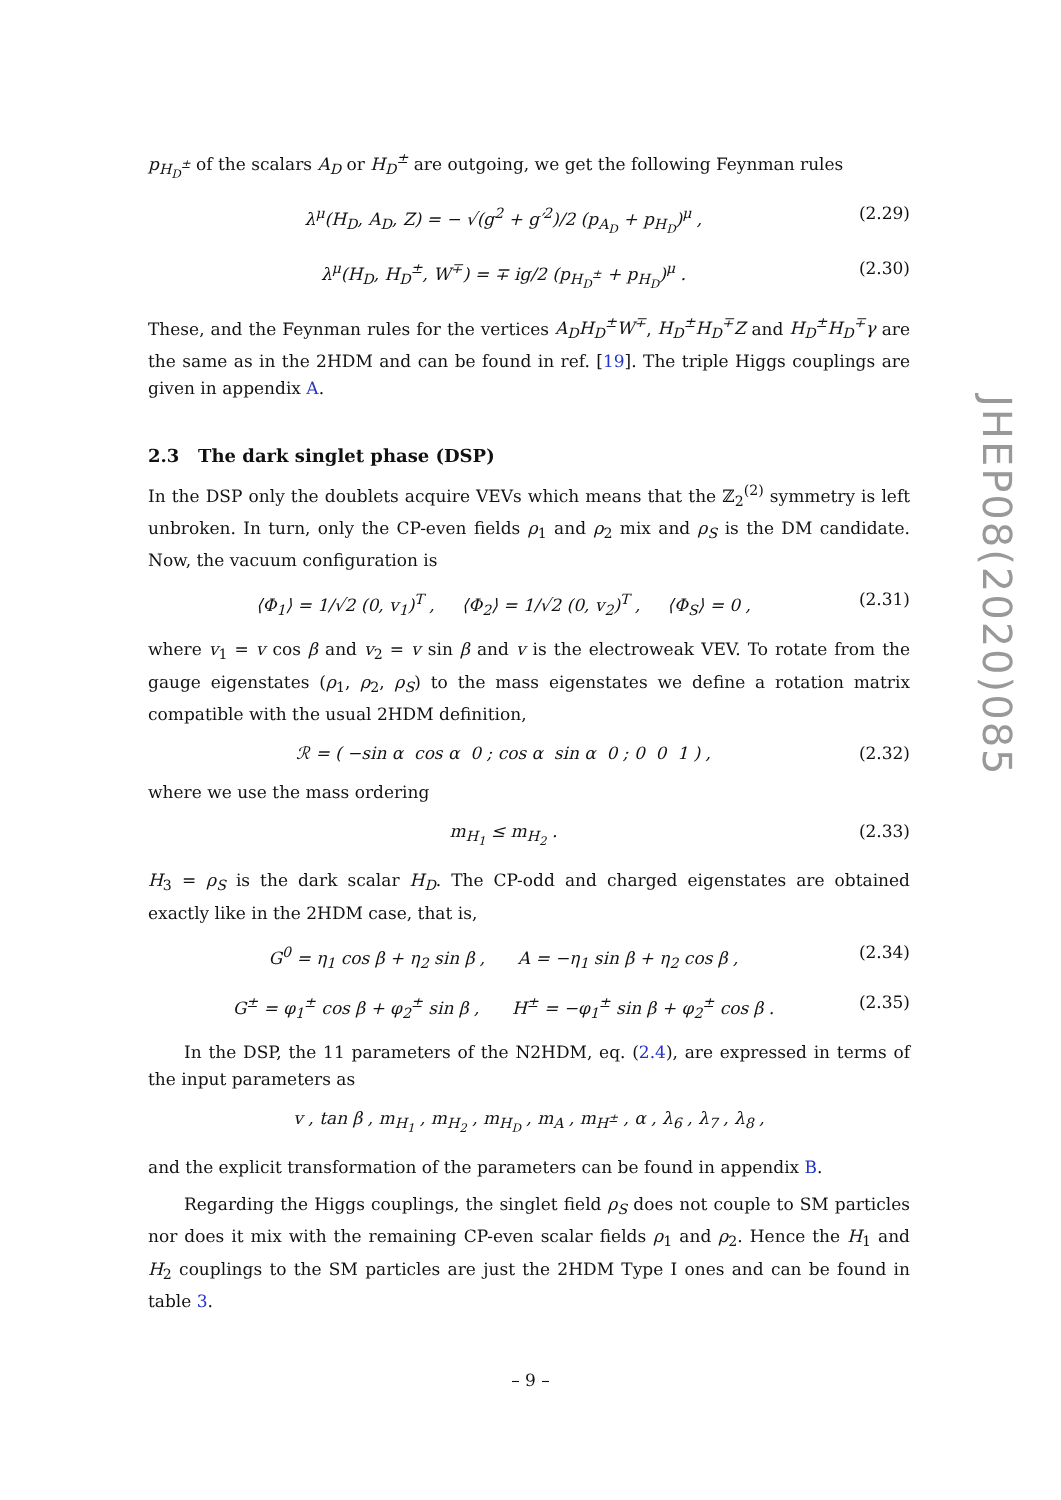p<sub>H<sub>D</sub><sup>±</sup></sub> of the scalars A<sub>D</sub> or H<sub>D</sub><sup>±</sup> are outgoing, we get the following Feynman rules
λ<sup>μ</sup>(H<sub>D</sub>, A<sub>D</sub>, Z) = − √(g<sup>2</sup> + g′<sup>2</sup>)/2 (p<sub>A<sub>D</sub></sub> + p<sub>H<sub>D</sub></sub>)<sup>μ</sup> , (2.29)
λ<sup>μ</sup>(H<sub>D</sub>, H<sub>D</sub><sup>±</sup>, W<sup>∓</sup>) = ∓ ig/2 (p<sub>H<sub>D</sub><sup>±</sup></sub> + p<sub>H<sub>D</sub></sub>)<sup>μ</sup> . (2.30)
These, and the Feynman rules for the vertices A<sub>D</sub>H<sub>D</sub><sup>±</sup>W<sup>∓</sup>, H<sub>D</sub><sup>±</sup>H<sub>D</sub><sup>∓</sup>Z and H<sub>D</sub><sup>±</sup>H<sub>D</sub><sup>∓</sup>γ are the same as in the 2HDM and can be found in ref. [19]. The triple Higgs couplings are given in appendix A.
2.3 The dark singlet phase (DSP)
In the DSP only the doublets acquire VEVs which means that the ℤ<sub>2</sub><sup>(2)</sup> symmetry is left unbroken. In turn, only the CP-even fields ρ<sub>1</sub> and ρ<sub>2</sub> mix and ρ<sub>S</sub> is the DM candidate. Now, the vacuum configuration is
⟨Φ<sub>1</sub>⟩ = 1/√2 (0, v<sub>1</sub>)<sup>T</sup> , ⟨Φ<sub>2</sub>⟩ = 1/√2 (0, v<sub>2</sub>)<sup>T</sup> , ⟨Φ<sub>S</sub>⟩ = 0 , (2.31)
where v<sub>1</sub> = v cos β and v<sub>2</sub> = v sin β and v is the electroweak VEV. To rotate from the gauge eigenstates (ρ<sub>1</sub>, ρ<sub>2</sub>, ρ<sub>S</sub>) to the mass eigenstates we define a rotation matrix compatible with the usual 2HDM definition,
ℛ = ( −sin α cos α 0 ; cos α sin α 0 ; 0 0 1 ) , (2.32)
where we use the mass ordering
m<sub>H<sub>1</sub></sub> ≤ m<sub>H<sub>2</sub></sub> . (2.33)
H<sub>3</sub> = ρ<sub>S</sub> is the dark scalar H<sub>D</sub>. The CP-odd and charged eigenstates are obtained exactly like in the 2HDM case, that is,
G<sup>0</sup> = η<sub>1</sub> cos β + η<sub>2</sub> sin β , A = −η<sub>1</sub> sin β + η<sub>2</sub> cos β , (2.34)
G<sup>±</sup> = φ<sub>1</sub><sup>±</sup> cos β + φ<sub>2</sub><sup>±</sup> sin β , H<sup>±</sup> = −φ<sub>1</sub><sup>±</sup> sin β + φ<sub>2</sub><sup>±</sup> cos β . (2.35)
In the DSP, the 11 parameters of the N2HDM, eq. (2.4), are expressed in terms of the input parameters as
v , tan β , m<sub>H<sub>1</sub></sub> , m<sub>H<sub>2</sub></sub> , m<sub>H<sub>D</sub></sub> , m<sub>A</sub> , m<sub>H<sup>±</sup></sub> , α , λ<sub>6</sub> , λ<sub>7</sub> , λ<sub>8</sub> ,
and the explicit transformation of the parameters can be found in appendix B.
Regarding the Higgs couplings, the singlet field ρ<sub>S</sub> does not couple to SM particles nor does it mix with the remaining CP-even scalar fields ρ<sub>1</sub> and ρ<sub>2</sub>. Hence the H<sub>1</sub> and H<sub>2</sub> couplings to the SM particles are just the 2HDM Type I ones and can be found in table 3.
JHEP08(2020)085
– 9 –